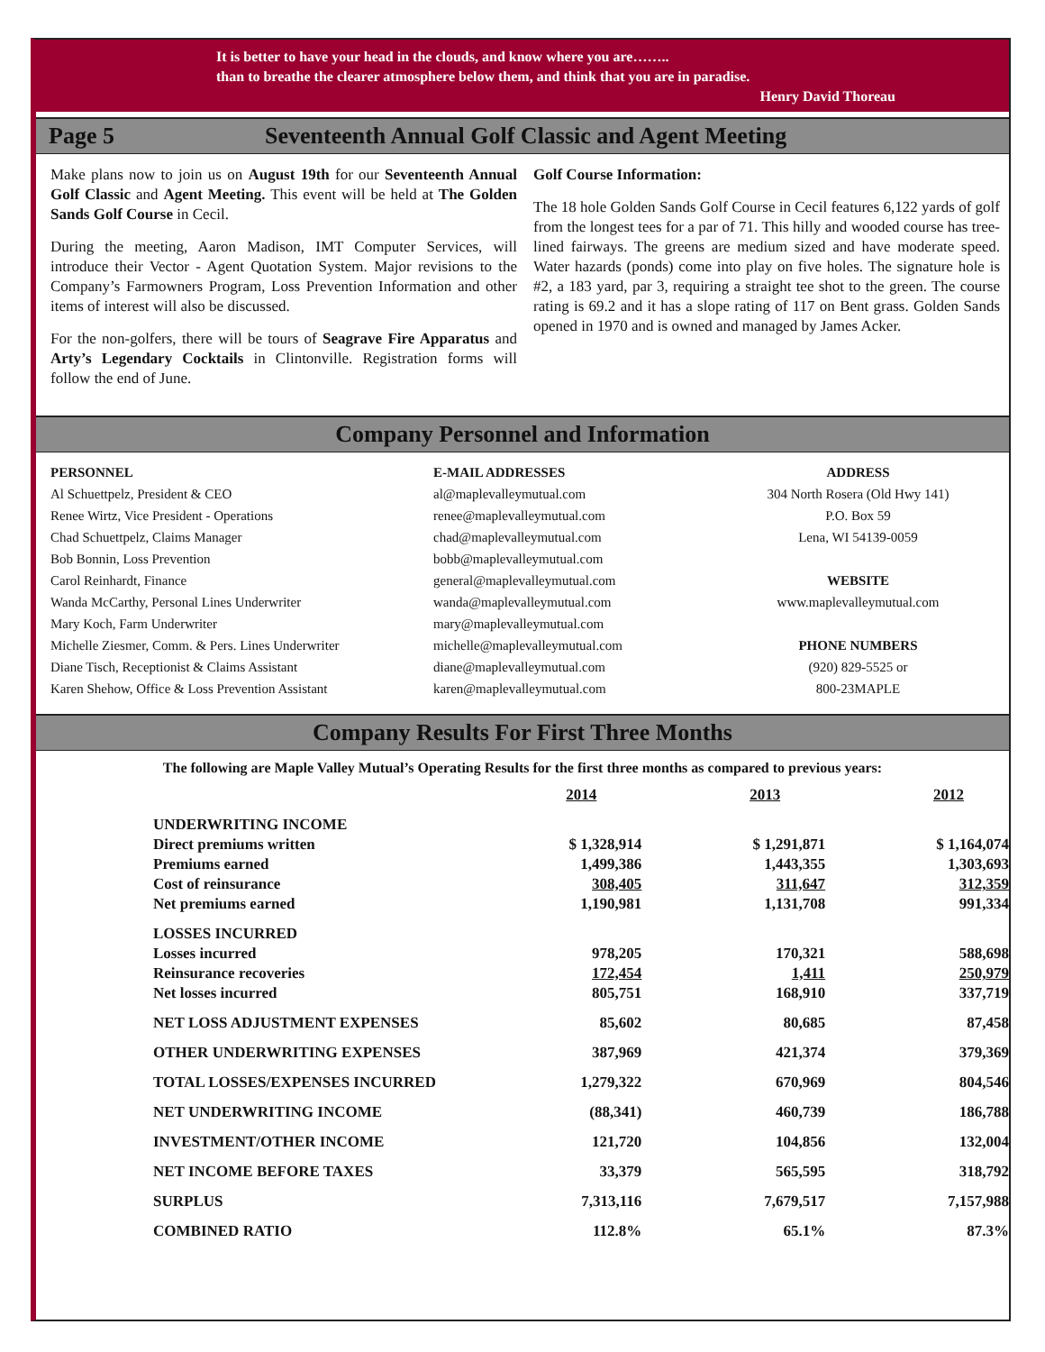It is better to have your head in the clouds, and know where you are……..
than to breathe the clearer atmosphere below them, and think that you are in paradise.
Henry David Thoreau
Page 5 Seventeenth Annual Golf Classic and Agent Meeting
Make plans now to join us on August 19th for our Seventeenth Annual Golf Classic and Agent Meeting. This event will be held at The Golden Sands Golf Course in Cecil.
During the meeting, Aaron Madison, IMT Computer Services, will introduce their Vector - Agent Quotation System. Major revisions to the Company’s Farmowners Program, Loss Prevention Information and other items of interest will also be discussed.
For the non-golfers, there will be tours of Seagrave Fire Apparatus and Arty’s Legendary Cocktails in Clintonville. Registration forms will follow the end of June.
Golf Course Information:
The 18 hole Golden Sands Golf Course in Cecil features 6,122 yards of golf from the longest tees for a par of 71. This hilly and wooded course has tree-lined fairways. The greens are medium sized and have moderate speed. Water hazards (ponds) come into play on five holes. The signature hole is #2, a 183 yard, par 3, requiring a straight tee shot to the green. The course rating is 69.2 and it has a slope rating of 117 on Bent grass. Golden Sands opened in 1970 and is owned and managed by James Acker.
Company Personnel and Information
PERSONNEL
Al Schuettpelz, President & CEO
Renee Wirtz, Vice President - Operations
Chad Schuettpelz, Claims Manager
Bob Bonnin, Loss Prevention
Carol Reinhardt, Finance
Wanda McCarthy, Personal Lines Underwriter
Mary Koch, Farm Underwriter
Michelle Ziesmer, Comm. & Pers. Lines Underwriter
Diane Tisch, Receptionist & Claims Assistant
Karen Shehow, Office & Loss Prevention Assistant
E-MAIL ADDRESSES
al@maplevalleymutual.com
renee@maplevalleymutual.com
chad@maplevalleymutual.com
bobb@maplevalleymutual.com
general@maplevalleymutual.com
wanda@maplevalleymutual.com
mary@maplevalleymutual.com
michelle@maplevalleymutual.com
diane@maplevalleymutual.com
karen@maplevalleymutual.com
ADDRESS
304 North Rosera (Old Hwy 141)
P.O. Box 59
Lena, WI 54139-0059
WEBSITE
www.maplevalleymutual.com
PHONE NUMBERS
(920) 829-5525 or
800-23MAPLE
Company Results For First Three Months
The following are Maple Valley Mutual’s Operating Results for the first three months as compared to previous years:
| | 2014 | 2013 | 2012 |
| UNDERWRITING INCOME | | | |
| Direct premiums written | $ 1,328,914 | $ 1,291,871 | $ 1,164,074 |
| Premiums earned | 1,499,386 | 1,443,355 | 1,303,693 |
| Cost of reinsurance | 308,405 | 311,647 | 312,359 |
| Net premiums earned | 1,190,981 | 1,131,708 | 991,334 |
| LOSSES INCURRED | | | |
| Losses incurred | 978,205 | 170,321 | 588,698 |
| Reinsurance recoveries | 172,454 | 1,411 | 250,979 |
| Net losses incurred | 805,751 | 168,910 | 337,719 |
| NET LOSS ADJUSTMENT EXPENSES | 85,602 | 80,685 | 87,458 |
| OTHER UNDERWRITING EXPENSES | 387,969 | 421,374 | 379,369 |
| TOTAL LOSSES/EXPENSES INCURRED | 1,279,322 | 670,969 | 804,546 |
| NET UNDERWRITING INCOME | (88,341) | 460,739 | 186,788 |
| INVESTMENT/OTHER INCOME | 121,720 | 104,856 | 132,004 |
| NET INCOME BEFORE TAXES | 33,379 | 565,595 | 318,792 |
| SURPLUS | 7,313,116 | 7,679,517 | 7,157,988 |
| COMBINED RATIO | 112.8% | 65.1% | 87.3% |